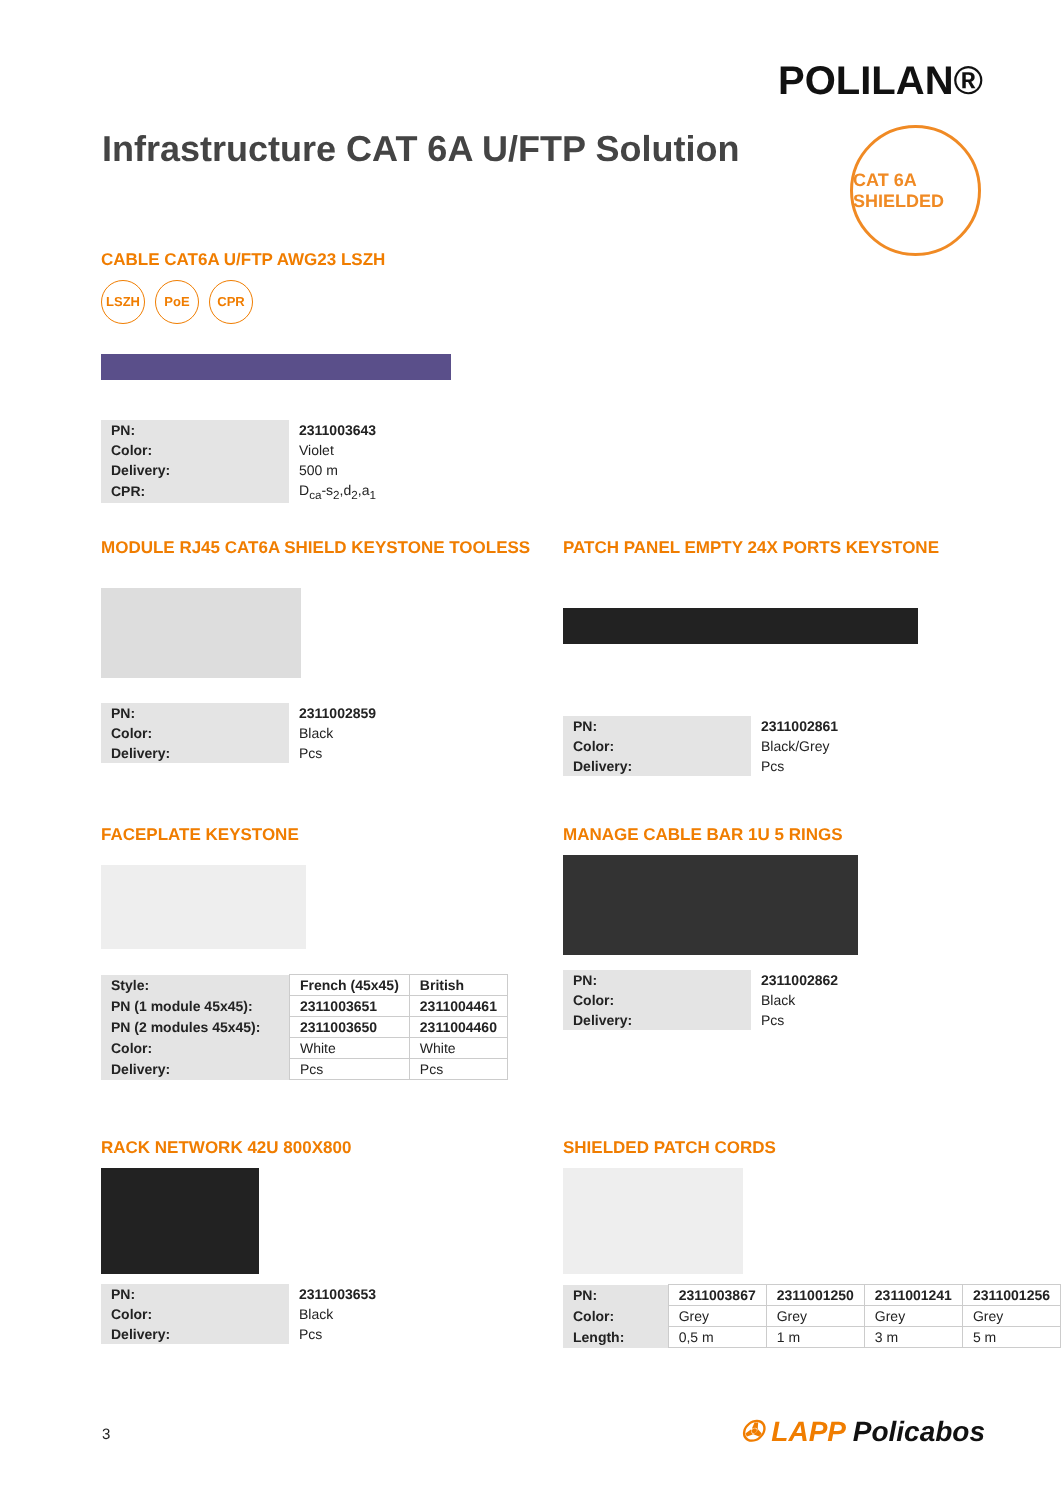POLILAN®
Infrastructure CAT 6A U/FTP Solution
CAT 6A SHIELDED
CABLE CAT6A U/FTP AWG23 LSZH
LSZH PoE CPR
| PN: | 2311003643 |
| Color: | Violet |
| Delivery: | 500 m |
| CPR: | D<sub>ca</sub>-s<sub>2</sub>,d<sub>2</sub>,a<sub>1</sub> |
MODULE RJ45 CAT6A SHIELD KEYSTONE TOOLESS
| PN: | 2311002859 |
| Color: | Black |
| Delivery: | Pcs |
PATCH PANEL EMPTY 24X PORTS KEYSTONE
| PN: | 2311002861 |
| Color: | Black/Grey |
| Delivery: | Pcs |
FACEPLATE KEYSTONE
| Style: | French (45x45) | British |
| PN (1 module 45x45): | 2311003651 | 2311004461 |
| PN (2 modules 45x45): | 2311003650 | 2311004460 |
| Color: | White | White |
| Delivery: | Pcs | Pcs |
MANAGE CABLE BAR 1U 5 RINGS
| PN: | 2311002862 |
| Color: | Black |
| Delivery: | Pcs |
RACK NETWORK 42U 800X800
| PN: | 2311003653 |
| Color: | Black |
| Delivery: | Pcs |
SHIELDED PATCH CORDS
| PN: | 2311003867 | 2311001250 | 2311001241 | 2311001256 |
| Color: | Grey | Grey | Grey | Grey |
| Length: | 0,5 m | 1 m | 3 m | 5 m |
3 ✇ LAPP Policabos